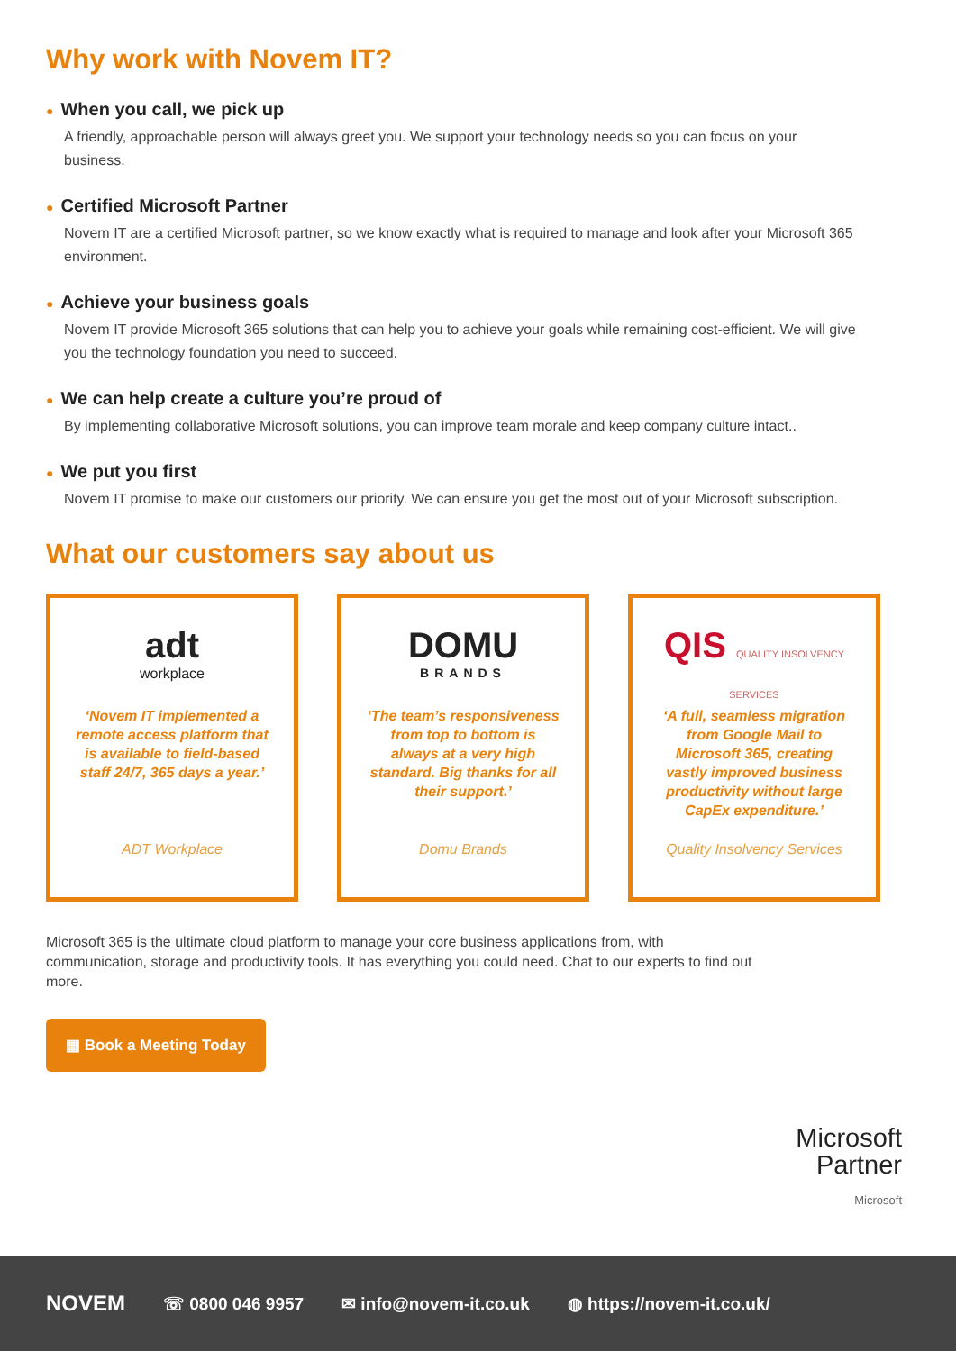Why work with Novem IT?
● When you call, we pick up
A friendly, approachable person will always greet you. We support your technology needs so you can focus on your business.
● Certified Microsoft Partner
Novem IT are a certified Microsoft partner, so we know exactly what is required to manage and look after your Microsoft 365 environment.
● Achieve your business goals
Novem IT provide Microsoft 365 solutions that can help you to achieve your goals while remaining cost-efficient. We will give you the technology foundation you need to succeed.
● We can help create a culture you’re proud of
By implementing collaborative Microsoft solutions, you can improve team morale and keep company culture intact..
● We put you first
Novem IT promise to make our customers our priority. We can ensure you get the most out of your Microsoft subscription.
What our customers say about us
adt
workplace
‘Novem IT implemented a remote access platform that is available to field-based staff 24/7, 365 days a year.’
ADT Workplace
DOMU
BRANDS
‘The team’s responsiveness from top to bottom is always at a very high standard. Big thanks for all their support.’
Domu Brands
QIS QUALITY INSOLVENCY SERVICES
‘A full, seamless migration from Google Mail to Microsoft 365, creating vastly improved business productivity without large CapEx expenditure.’
Quality Insolvency Services
Microsoft 365 is the ultimate cloud platform to manage your core business applications from, with communication, storage and productivity tools. It has everything you could need. Chat to our experts to find out more.
▦ Book a Meeting Today
Microsoft
Partner
Microsoft
NOVEM ☏ 0800 046 9957 ✉ info@novem-it.co.uk ◍ https://novem-it.co.uk/